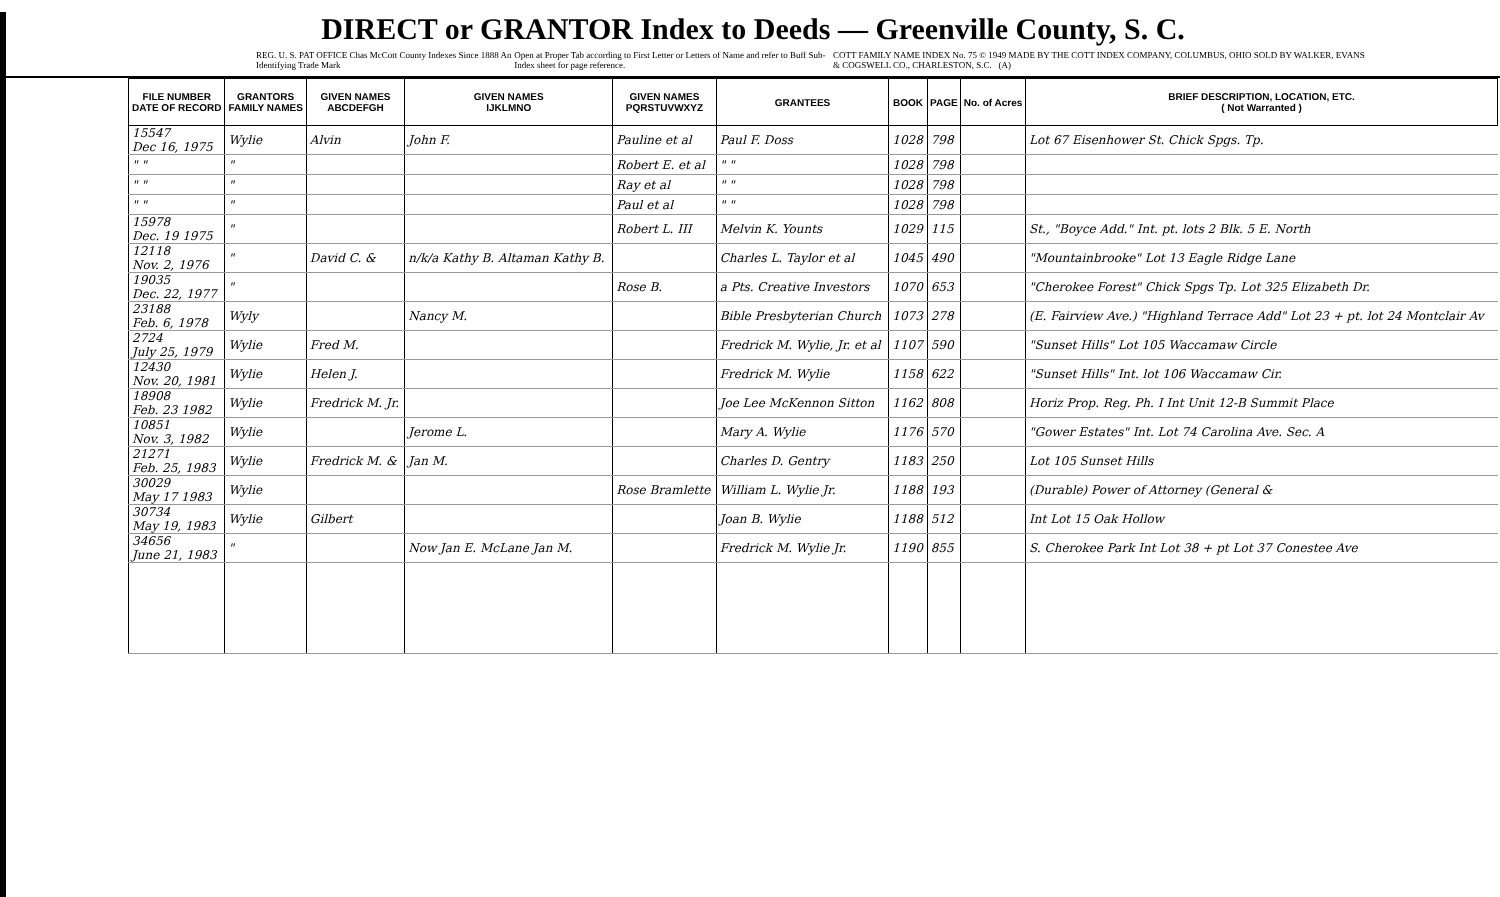DIRECT or GRANTOR Index to Deeds — Greenville County, S. C.
REG. U. S. PAT OFFICE Chas McCott County Indexes Since 1888 An Identifying Trade Mark Open at Proper Tab according to First Letter or Letters of Name and refer to Buff Sub-Index sheet for page reference. COTT FAMILY NAME INDEX No. 75 © 1949 MADE BY THE COTT INDEX COMPANY, COLUMBUS, OHIO SOLD BY WALKER, EVANS & COGSWELL CO., CHARLESTON, S.C. (A)
| FILE NUMBER DATE OF RECORD | GRANTORS FAMILY NAMES | GIVEN NAMES ABCDEFGH | GIVEN NAMES IJKLMNO | GIVEN NAMES PQRSTUVWXYZ | GRANTEES | BOOK | PAGE | No. of Acres | BRIEF DESCRIPTION, LOCATION, ETC. ( Not Warranted ) |
| --- | --- | --- | --- | --- | --- | --- | --- | --- | --- |
| 15547 Dec 16, 1975 | Wylie | Alvin | John F. | Pauline et al | Paul F. Doss | 1028 | 798 | | Lot 67 Eisenhower St. Chick Spgs. Tp. |
| " " | " | | | Robert E. et al | " " | 1028 | 798 | | |
| " " | " | | | Ray et al | " " | 1028 | 798 | | |
| " " | " | | | Paul et al | " " | 1028 | 798 | | |
| 15978 Dec. 19 1975 | " | | | Robert L. III | Melvin K. Younts | 1029 | 115 | | St., "Boyce Add." Int. pt. lots 2 Blk. 5 E. North |
| 12118 Nov. 2, 1976 | " | David C. & | n/k/a Kathy B. Altaman Kathy B. | | Charles L. Taylor et al | 1045 | 490 | | "Mountainbrooke" Lot 13 Eagle Ridge Lane |
| 19035 Dec. 22, 1977 | " | | | Rose B. | a Pts. Creative Investors | 1070 | 653 | | "Cherokee Forest" Chick Spgs Tp. Lot 325 Elizabeth Dr. |
| 23188 Feb. 6, 1978 | Wyly | | Nancy M. | | Bible Presbyterian Church | 1073 | 278 | | (E. Fairview Ave.) "Highland Terrace Add" Lot 23 + pt. lot 24 Montclair Av |
| 2724 July 25, 1979 | Wylie | Fred M. | | | Fredrick M. Wylie, Jr. et al | 1107 | 590 | | "Sunset Hills" Lot 105 Waccamaw Circle |
| 12430 Nov. 20, 1981 | Wylie | Helen J. | | | Fredrick M. Wylie | 1158 | 622 | | "Sunset Hills" Int. lot 106 Waccamaw Cir. |
| 18908 Feb. 23 1982 | Wylie | Fredrick M. Jr. | | | Joe Lee McKennon Sitton | 1162 | 808 | | Horiz Prop. Reg. Ph. I Int Unit 12-B Summit Place |
| 10851 Nov. 3, 1982 | Wylie | | Jerome L. | | Mary A. Wylie | 1176 | 570 | | "Gower Estates" Int. Lot 74 Carolina Ave. Sec. A |
| 21271 Feb. 25, 1983 | Wylie | Fredrick M. & | Jan M. | | Charles D. Gentry | 1183 | 250 | | Lot 105 Sunset Hills |
| 30029 May 17 1983 | Wylie | | | Rose Bramlette | William L. Wylie Jr. | 1188 | 193 | | (Durable) Power of Attorney (General & |
| 30734 May 19, 1983 | Wylie | Gilbert | | | Joan B. Wylie | 1188 | 512 | | Int Lot 15 Oak Hollow |
| 34656 June 21, 1983 | " | | Now Jan E. McLane Jan M. | | Fredrick M. Wylie Jr. | 1190 | 855 | | S. Cherokee Park Int Lot 38 + pt Lot 37 Conestee Ave |